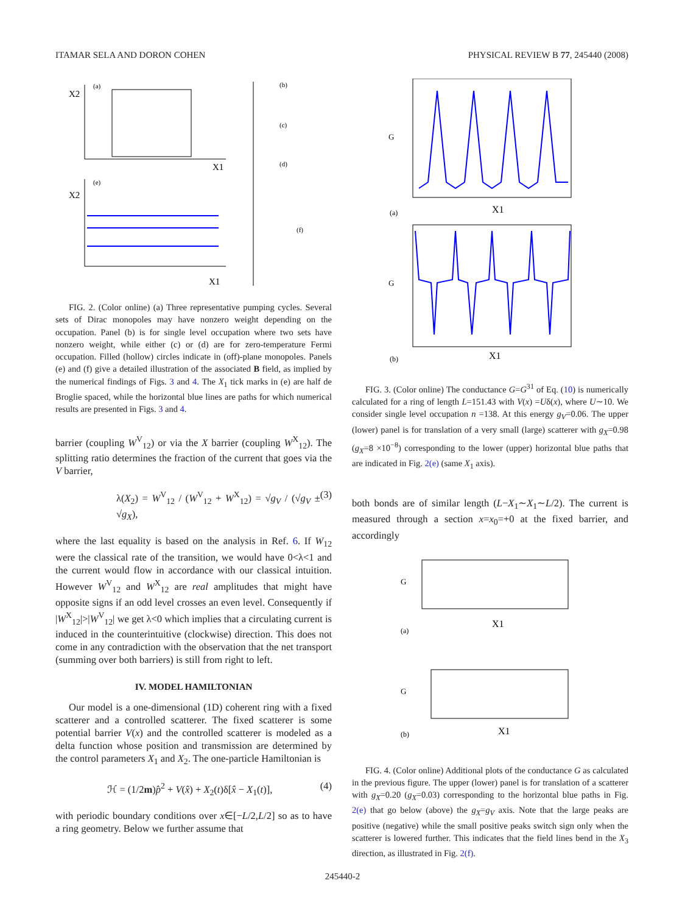ITAMAR SELA AND DORON COHEN PHYSICAL REVIEW B 77, 245440 (2008)
X2
X1
X2
X1
(a)
(e)
(b)
(c)
(d)
(f)
FIG. 2. (Color online) (a) Three representative pumping cycles. Several sets of Dirac monopoles may have nonzero weight depending on the occupation. Panel (b) is for single level occupation where two sets have nonzero weight, while either (c) or (d) are for zero-temperature Fermi occupation. Filled (hollow) circles indicate in (off)-plane monopoles. Panels (e) and (f) give a detailed illustration of the associated B field, as implied by the numerical findings of Figs. 3 and 4. The X<sub>1</sub> tick marks in (e) are half de Broglie spaced, while the horizontal blue lines are paths for which numerical results are presented in Figs. 3 and 4.
barrier (coupling W<sup>V</sup><sub>12</sub>) or via the X barrier (coupling W<sup>X</sup><sub>12</sub>). The splitting ratio determines the fraction of the current that goes via the V barrier,
λ(X<sub>2</sub>) = W<sup>V</sup><sub>12</sub> / (W<sup>V</sup><sub>12</sub> + W<sup>X</sup><sub>12</sub>) = √g<sub>V</sub> / (√g<sub>V</sub> ± √g<sub>X</sub>), (3)
where the last equality is based on the analysis in Ref. 6. If W<sub>12</sub> were the classical rate of the transition, we would have 0<λ<1 and the current would flow in accordance with our classical intuition. However W<sup>V</sup><sub>12</sub> and W<sup>X</sup><sub>12</sub> are real amplitudes that might have opposite signs if an odd level crosses an even level. Consequently if |W<sup>X</sup><sub>12</sub>|>|W<sup>V</sup><sub>12</sub>| we get λ<0 which implies that a circulating current is induced in the counterintuitive (clockwise) direction. This does not come in any contradiction with the observation that the net transport (summing over both barriers) is still from right to left.
IV. MODEL HAMILTONIAN
Our model is a one-dimensional (1D) coherent ring with a fixed scatterer and a controlled scatterer. The fixed scatterer is some potential barrier V(x) and the controlled scatterer is modeled as a delta function whose position and transmission are determined by the control parameters X<sub>1</sub> and X<sub>2</sub>. The one-particle Hamiltonian is
ℋ = (1/2m)p̂<sup>2</sup> + V(x̂) + X<sub>2</sub>(t)δ[x̂ − X<sub>1</sub>(t)], (4)
with periodic boundary conditions over x∈[−L/2,L/2] so as to have a ring geometry. Below we further assume that
G
G
(a)
(b)
X1
X1
FIG. 3. (Color online) The conductance G=G<sup>31</sup> of Eq. (10) is numerically calculated for a ring of length L=151.43 with V(x) =Uδ(x), where U∼10. We consider single level occupation n =138. At this energy g<sub>V</sub>=0.06. The upper (lower) panel is for translation of a very small (large) scatterer with g<sub>X</sub>=0.98 (g<sub>X</sub>=8 ×10<sup>−8</sup>) corresponding to the lower (upper) horizontal blue paths that are indicated in Fig. 2(e) (same X<sub>1</sub> axis).
both bonds are of similar length (L−X<sub>1</sub>∼X<sub>1</sub>∼L/2). The current is measured through a section x=x<sub>0</sub>=+0 at the fixed barrier, and accordingly
G
G
(a)
(b)
X1
X1
FIG. 4. (Color online) Additional plots of the conductance G as calculated in the previous figure. The upper (lower) panel is for translation of a scatterer with g<sub>X</sub>=0.20 (g<sub>X</sub>=0.03) corresponding to the horizontal blue paths in Fig. 2(e) that go below (above) the g<sub>X</sub>=g<sub>V</sub> axis. Note that the large peaks are positive (negative) while the small positive peaks switch sign only when the scatterer is lowered further. This indicates that the field lines bend in the X<sub>3</sub> direction, as illustrated in Fig. 2(f).
245440-2